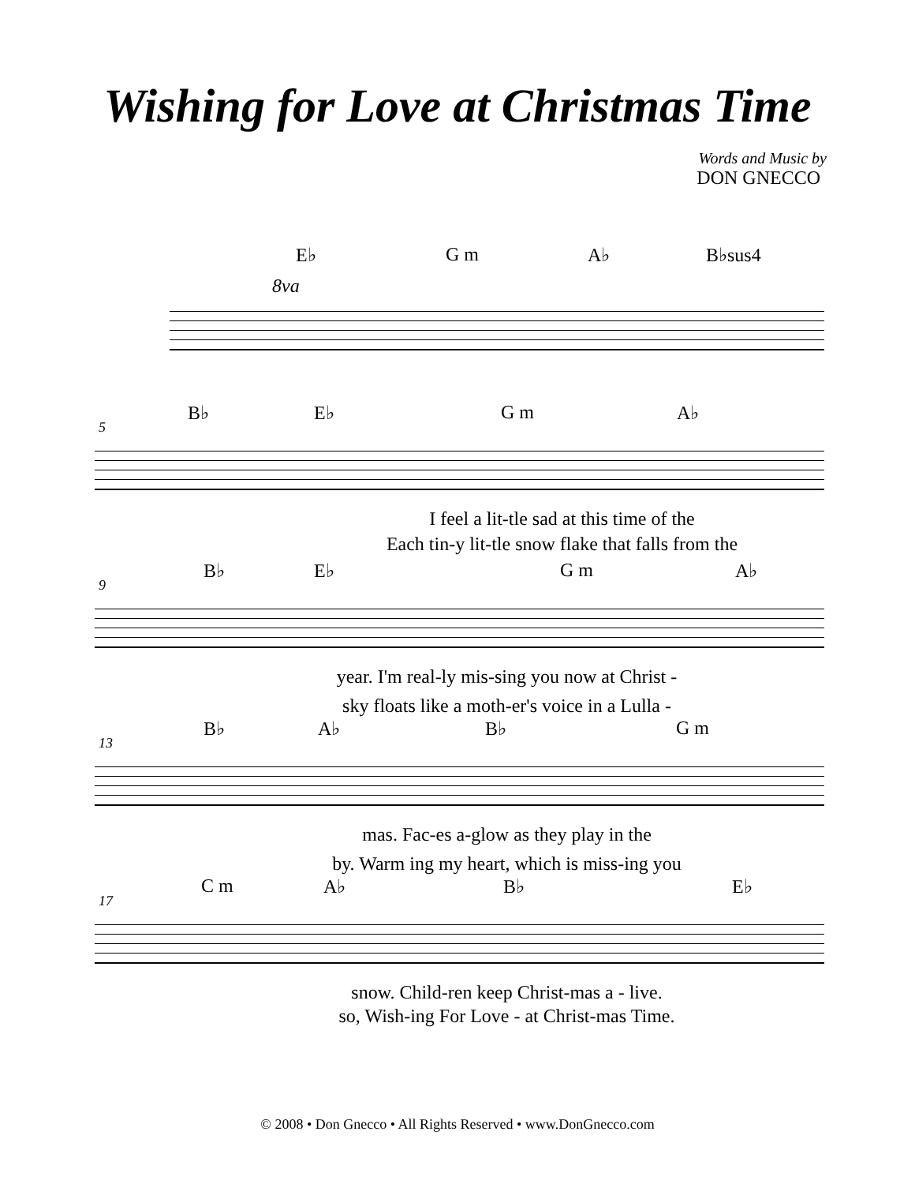Wishing for Love at Christmas Time
Words and Music by
DON GNECCO
E♭ G m A♭ B♭sus4
8va
5
B♭ E♭ G m A♭
I feel a lit-tle sad at this time of the
Each tin-y lit-tle snow flake that falls from the
9
B♭ E♭ G m A♭
year. I'm real-ly mis-sing you now at Christ -
sky floats like a moth-er's voice in a Lulla -
13
B♭ A♭ B♭ G m
mas. Fac-es a-glow as they play in the
by. Warm ing my heart, which is miss-ing you
17
C m A♭ B♭ E♭
snow. Child-ren keep Christ-mas a - live.
so, Wish-ing For Love - at Christ-mas Time.
© 2008 • Don Gnecco • All Rights Reserved • www.DonGnecco.com